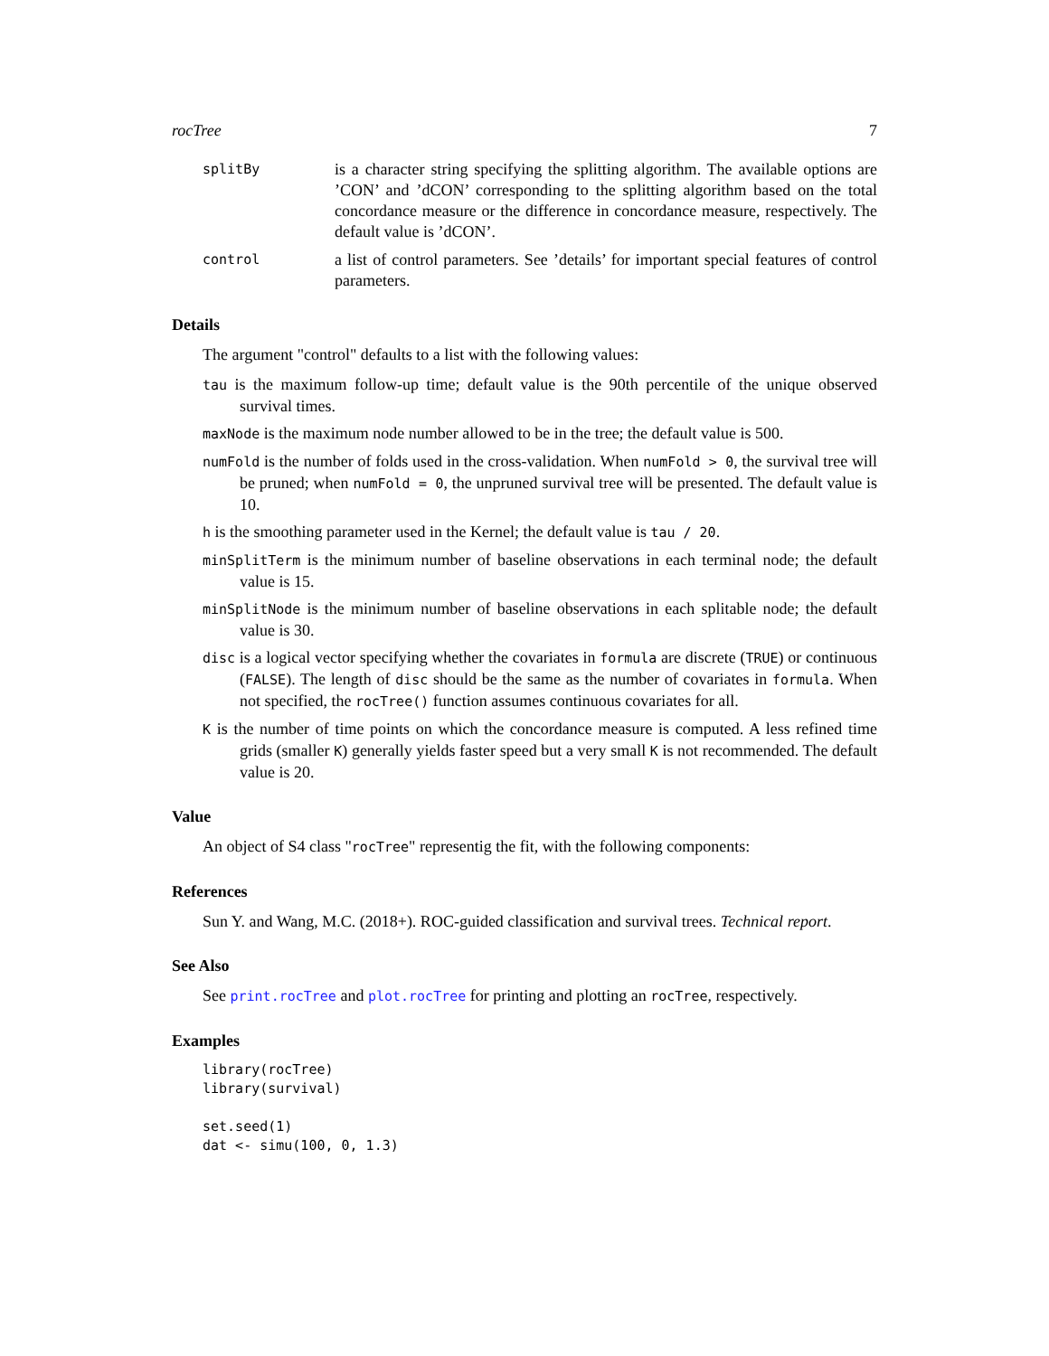rocTree 7
splitBy
is a character string specifying the splitting algorithm. The available options are ’CON’ and ’dCON’ corresponding to the splitting algorithm based on the total concordance measure or the difference in concordance measure, respectively. The default value is ’dCON’.
control
a list of control parameters. See ’details’ for important special features of control parameters.
Details
The argument "control" defaults to a list with the following values:
tau is the maximum follow-up time; default value is the 90th percentile of the unique observed survival times.
maxNode is the maximum node number allowed to be in the tree; the default value is 500.
numFold is the number of folds used in the cross-validation. When numFold > 0, the survival tree will be pruned; when numFold = 0, the unpruned survival tree will be presented. The default value is 10.
h is the smoothing parameter used in the Kernel; the default value is tau / 20.
minSplitTerm is the minimum number of baseline observations in each terminal node; the default value is 15.
minSplitNode is the minimum number of baseline observations in each splitable node; the default value is 30.
disc is a logical vector specifying whether the covariates in formula are discrete (TRUE) or continuous (FALSE). The length of disc should be the same as the number of covariates in formula. When not specified, the rocTree() function assumes continuous covariates for all.
K is the number of time points on which the concordance measure is computed. A less refined time grids (smaller K) generally yields faster speed but a very small K is not recommended. The default value is 20.
Value
An object of S4 class "rocTree" representig the fit, with the following components:
References
Sun Y. and Wang, M.C. (2018+). ROC-guided classification and survival trees. Technical report.
See Also
See print.rocTree and plot.rocTree for printing and plotting an rocTree, respectively.
Examples
library(rocTree)
library(survival)

set.seed(1)
dat <- simu(100, 0, 1.3)